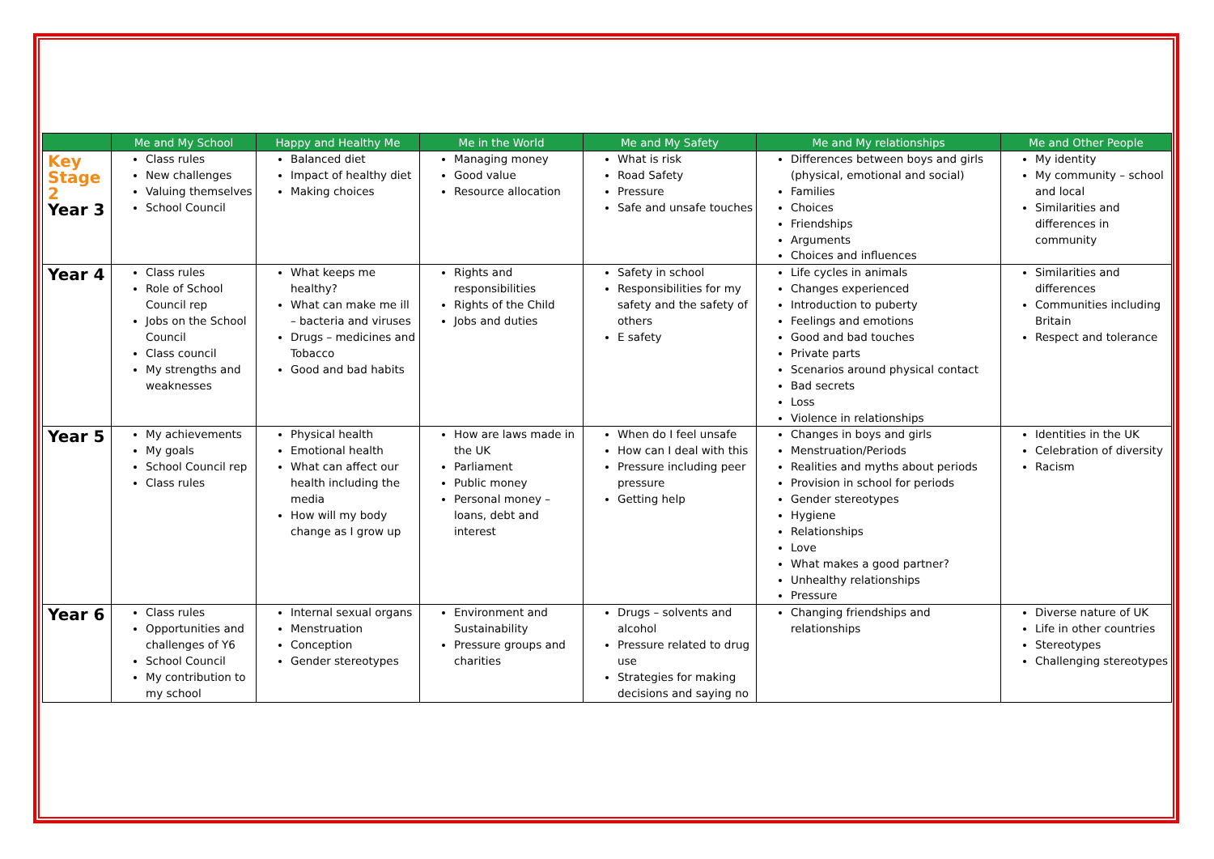| | Me and My School | Happy and Healthy Me | Me in the World | Me and My Safety | Me and My relationships | Me and Other People |
| --- | --- | --- | --- | --- | --- | --- |
| Key Stage 2 Year 3 | Class rules New challenges Valuing themselves School Council | Balanced diet Impact of healthy diet Making choices | Managing money Good value Resource allocation | What is risk Road Safety Pressure Safe and unsafe touches | Differences between boys and girls (physical, emotional and social) Families Choices Friendships Arguments Choices and influences | My identity My community – school and local Similarities and differences in community |
| Year 4 | Class rules Role of School Council rep Jobs on the School Council Class council My strengths and weaknesses | What keeps me healthy? What can make me ill – bacteria and viruses Drugs – medicines and Tobacco Good and bad habits | Rights and responsibilities Rights of the Child Jobs and duties | Safety in school Responsibilities for my safety and the safety of others E safety | Life cycles in animals Changes experienced Introduction to puberty Feelings and emotions Good and bad touches Private parts Scenarios around physical contact Bad secrets Loss Violence in relationships | Similarities and differences Communities including Britain Respect and tolerance |
| Year 5 | My achievements My goals School Council rep Class rules | Physical health Emotional health What can affect our health including the media How will my body change as I grow up | How are laws made in the UK Parliament Public money Personal money – loans, debt and interest | When do I feel unsafe How can I deal with this Pressure including peer pressure Getting help | Changes in boys and girls Menstruation/Periods Realities and myths about periods Provision in school for periods Gender stereotypes Hygiene Relationships Love What makes a good partner? Unhealthy relationships Pressure | Identities in the UK Celebration of diversity Racism |
| Year 6 | Class rules Opportunities and challenges of Y6 School Council My contribution to my school | Internal sexual organs Menstruation Conception Gender stereotypes | Environment and Sustainability Pressure groups and charities | Drugs – solvents and alcohol Pressure related to drug use Strategies for making decisions and saying no | Changing friendships and relationships | Diverse nature of UK Life in other countries Stereotypes Challenging stereotypes |